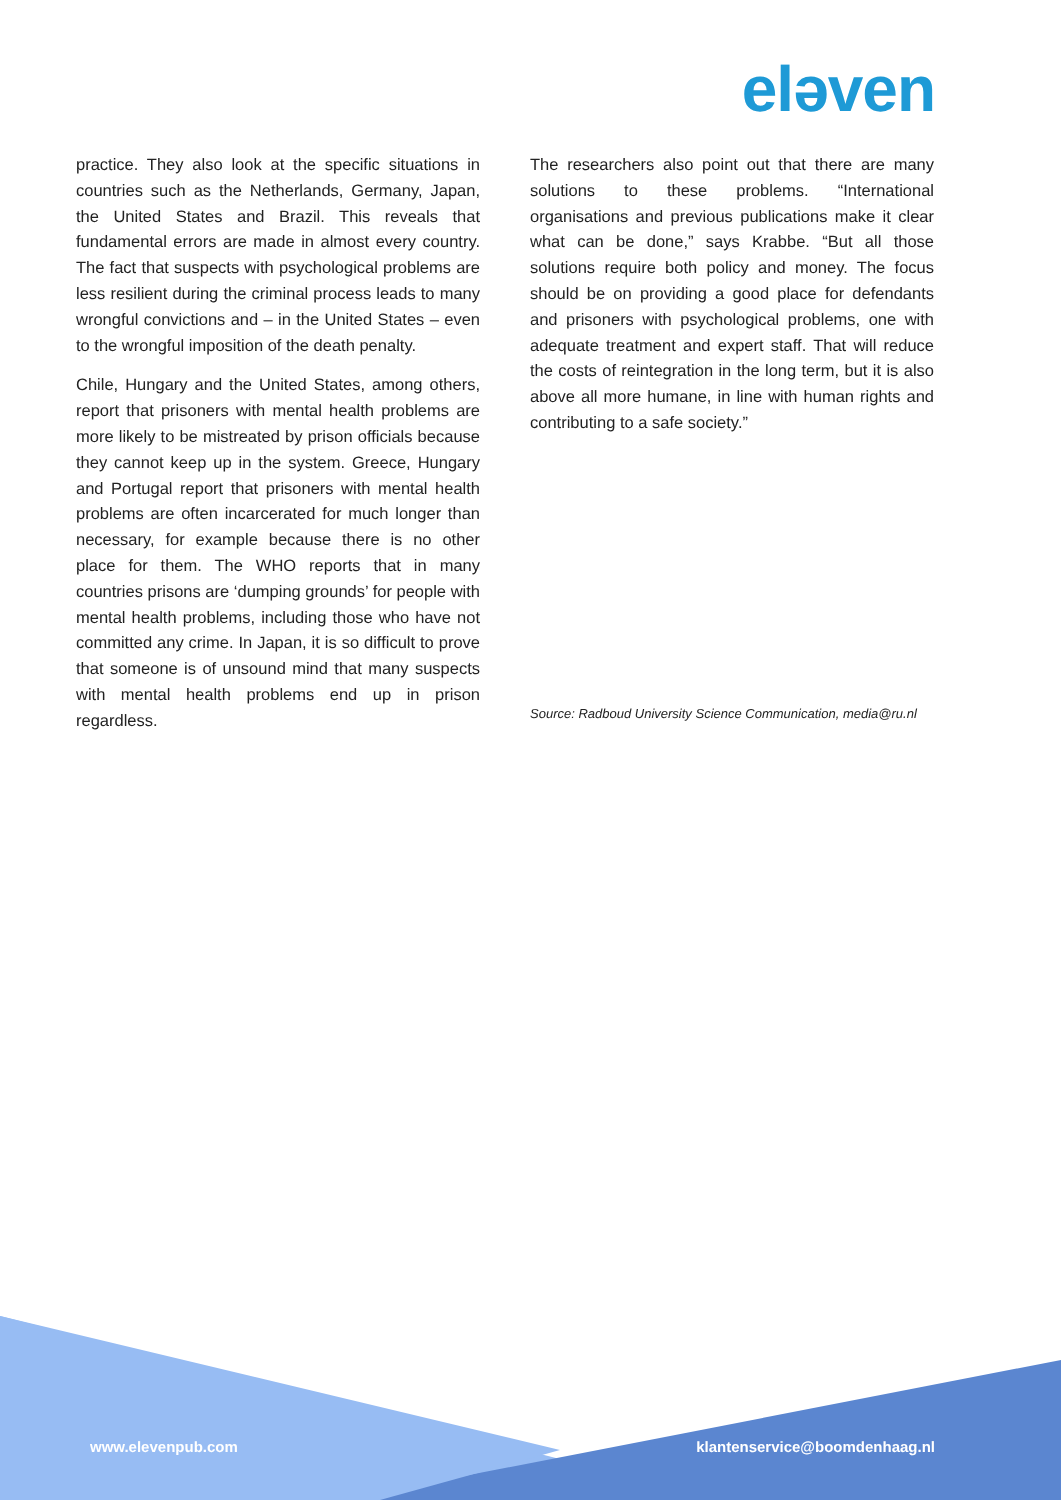eləven
practice. They also look at the specific situations in countries such as the Netherlands, Germany, Japan, the United States and Brazil. This reveals that fundamental errors are made in almost every country. The fact that suspects with psychological problems are less resilient during the criminal process leads to many wrongful convictions and – in the United States – even to the wrongful imposition of the death penalty.
Chile, Hungary and the United States, among others, report that prisoners with mental health problems are more likely to be mistreated by prison officials because they cannot keep up in the system. Greece, Hungary and Portugal report that prisoners with mental health problems are often incarcerated for much longer than necessary, for example because there is no other place for them. The WHO reports that in many countries prisons are ‘dumping grounds’ for people with mental health problems, including those who have not committed any crime. In Japan, it is so difficult to prove that someone is of unsound mind that many suspects with mental health problems end up in prison regardless.
The researchers also point out that there are many solutions to these problems. “International organisations and previous publications make it clear what can be done,” says Krabbe. “But all those solutions require both policy and money. The focus should be on providing a good place for defendants and prisoners with psychological problems, one with adequate treatment and expert staff. That will reduce the costs of reintegration in the long term, but it is also above all more humane, in line with human rights and contributing to a safe society.”
Source: Radboud University Science Communication, media@ru.nl
www.elevenpub.com klantenservice@boomdenhaag.nl